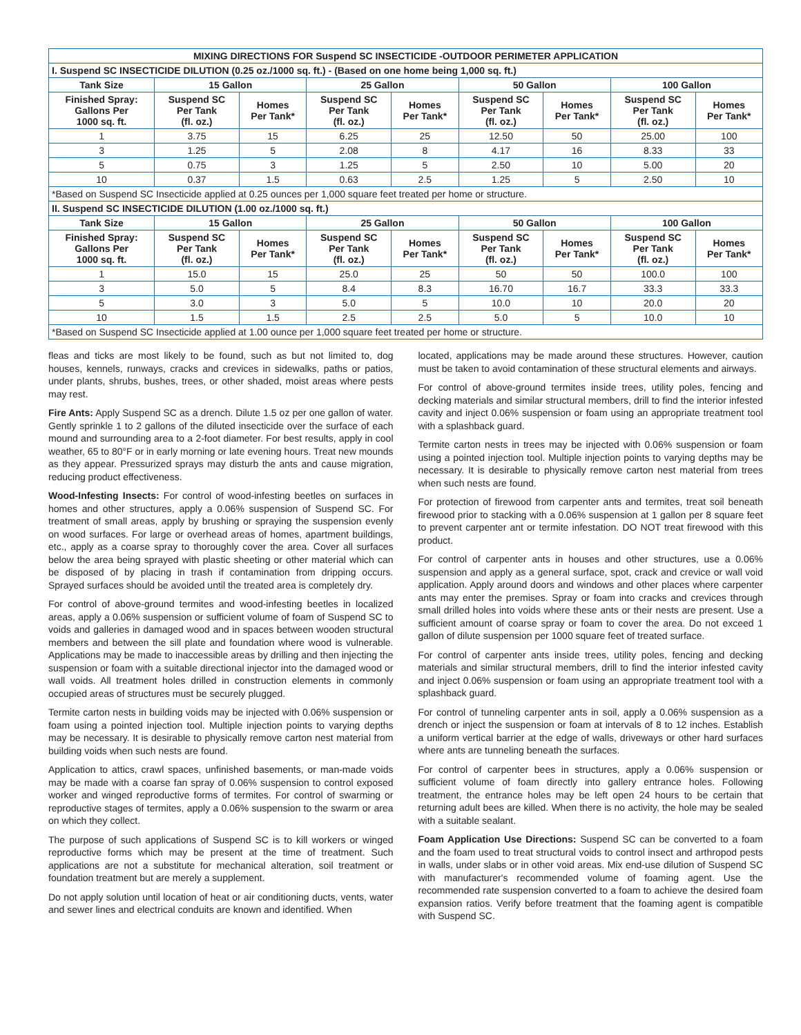| MIXING DIRECTIONS FOR Suspend SC INSECTICIDE -OUTDOOR PERIMETER APPLICATION | | | | | | | | |
| --- | --- | --- | --- | --- | --- | --- | --- | --- |
| I. Suspend SC INSECTICIDE DILUTION (0.25 oz./1000 sq. ft.) - (Based on one home being 1,000 sq. ft.) | | | | | | | | |
| Tank Size | 15 Gallon | | 25 Gallon | | 50 Gallon | | 100 Gallon | |
| Finished Spray: Gallons Per 1000 sq. ft. | Suspend SC Per Tank (fl. oz.) | Homes Per Tank* | Suspend SC Per Tank (fl. oz.) | Homes Per Tank* | Suspend SC Per Tank (fl. oz.) | Homes Per Tank* | Suspend SC Per Tank (fl. oz.) | Homes Per Tank* |
| 1 | 3.75 | 15 | 6.25 | 25 | 12.50 | 50 | 25.00 | 100 |
| 3 | 1.25 | 5 | 2.08 | 8 | 4.17 | 16 | 8.33 | 33 |
| 5 | 0.75 | 3 | 1.25 | 5 | 2.50 | 10 | 5.00 | 20 |
| 10 | 0.37 | 1.5 | 0.63 | 2.5 | 1.25 | 5 | 2.50 | 10 |
| *Based on Suspend SC Insecticide applied at 0.25 ounces per 1,000 square feet treated per home or structure. | | | | | | | | |
| II. Suspend SC INSECTICIDE DILUTION (1.00 oz./1000 sq. ft.) | | | | | | | | |
| Tank Size | 15 Gallon | | 25 Gallon | | 50 Gallon | | 100 Gallon | |
| Finished Spray: Gallons Per 1000 sq. ft. | Suspend SC Per Tank (fl. oz.) | Homes Per Tank* | Suspend SC Per Tank (fl. oz.) | Homes Per Tank* | Suspend SC Per Tank (fl. oz.) | Homes Per Tank* | Suspend SC Per Tank (fl. oz.) | Homes Per Tank* |
| 1 | 15.0 | 15 | 25.0 | 25 | 50 | 50 | 100.0 | 100 |
| 3 | 5.0 | 5 | 8.4 | 8.3 | 16.70 | 16.7 | 33.3 | 33.3 |
| 5 | 3.0 | 3 | 5.0 | 5 | 10.0 | 10 | 20.0 | 20 |
| 10 | 1.5 | 1.5 | 2.5 | 2.5 | 5.0 | 5 | 10.0 | 10 |
| *Based on Suspend SC Insecticide applied at 1.00 ounce per 1,000 square feet treated per home or structure. | | | | | | | | |
fleas and ticks are most likely to be found, such as but not limited to, dog houses, kennels, runways, cracks and crevices in sidewalks, paths or patios, under plants, shrubs, bushes, trees, or other shaded, moist areas where pests may rest.
Fire Ants: Apply Suspend SC as a drench. Dilute 1.5 oz per one gallon of water. Gently sprinkle 1 to 2 gallons of the diluted insecticide over the surface of each mound and surrounding area to a 2-foot diameter. For best results, apply in cool weather, 65 to 80°F or in early morning or late evening hours. Treat new mounds as they appear. Pressurized sprays may disturb the ants and cause migration, reducing product effectiveness.
Wood-Infesting Insects: For control of wood-infesting beetles on surfaces in homes and other structures, apply a 0.06% suspension of Suspend SC. For treatment of small areas, apply by brushing or spraying the suspension evenly on wood surfaces. For large or overhead areas of homes, apartment buildings, etc., apply as a coarse spray to thoroughly cover the area. Cover all surfaces below the area being sprayed with plastic sheeting or other material which can be disposed of by placing in trash if contamination from dripping occurs. Sprayed surfaces should be avoided until the treated area is completely dry.
For control of above-ground termites and wood-infesting beetles in localized areas, apply a 0.06% suspension or sufficient volume of foam of Suspend SC to voids and galleries in damaged wood and in spaces between wooden structural members and between the sill plate and foundation where wood is vulnerable. Applications may be made to inaccessible areas by drilling and then injecting the suspension or foam with a suitable directional injector into the damaged wood or wall voids. All treatment holes drilled in construction elements in commonly occupied areas of structures must be securely plugged.
Termite carton nests in building voids may be injected with 0.06% suspension or foam using a pointed injection tool. Multiple injection points to varying depths may be necessary. It is desirable to physically remove carton nest material from building voids when such nests are found.
Application to attics, crawl spaces, unfinished basements, or man-made voids may be made with a coarse fan spray of 0.06% suspension to control exposed worker and winged reproductive forms of termites. For control of swarming or reproductive stages of termites, apply a 0.06% suspension to the swarm or area on which they collect.
The purpose of such applications of Suspend SC is to kill workers or winged reproductive forms which may be present at the time of treatment. Such applications are not a substitute for mechanical alteration, soil treatment or foundation treatment but are merely a supplement.
Do not apply solution until location of heat or air conditioning ducts, vents, water and sewer lines and electrical conduits are known and identified. When
located, applications may be made around these structures. However, caution must be taken to avoid contamination of these structural elements and airways.
For control of above-ground termites inside trees, utility poles, fencing and decking materials and similar structural members, drill to find the interior infested cavity and inject 0.06% suspension or foam using an appropriate treatment tool with a splashback guard.
Termite carton nests in trees may be injected with 0.06% suspension or foam using a pointed injection tool. Multiple injection points to varying depths may be necessary. It is desirable to physically remove carton nest material from trees when such nests are found.
For protection of firewood from carpenter ants and termites, treat soil beneath firewood prior to stacking with a 0.06% suspension at 1 gallon per 8 square feet to prevent carpenter ant or termite infestation. DO NOT treat firewood with this product.
For control of carpenter ants in houses and other structures, use a 0.06% suspension and apply as a general surface, spot, crack and crevice or wall void application. Apply around doors and windows and other places where carpenter ants may enter the premises. Spray or foam into cracks and crevices through small drilled holes into voids where these ants or their nests are present. Use a sufficient amount of coarse spray or foam to cover the area. Do not exceed 1 gallon of dilute suspension per 1000 square feet of treated surface.
For control of carpenter ants inside trees, utility poles, fencing and decking materials and similar structural members, drill to find the interior infested cavity and inject 0.06% suspension or foam using an appropriate treatment tool with a splashback guard.
For control of tunneling carpenter ants in soil, apply a 0.06% suspension as a drench or inject the suspension or foam at intervals of 8 to 12 inches. Establish a uniform vertical barrier at the edge of walls, driveways or other hard surfaces where ants are tunneling beneath the surfaces.
For control of carpenter bees in structures, apply a 0.06% suspension or sufficient volume of foam directly into gallery entrance holes. Following treatment, the entrance holes may be left open 24 hours to be certain that returning adult bees are killed. When there is no activity, the hole may be sealed with a suitable sealant.
Foam Application Use Directions: Suspend SC can be converted to a foam and the foam used to treat structural voids to control insect and arthropod pests in walls, under slabs or in other void areas. Mix end-use dilution of Suspend SC with manufacturer's recommended volume of foaming agent. Use the recommended rate suspension converted to a foam to achieve the desired foam expansion ratios. Verify before treatment that the foaming agent is compatible with Suspend SC.